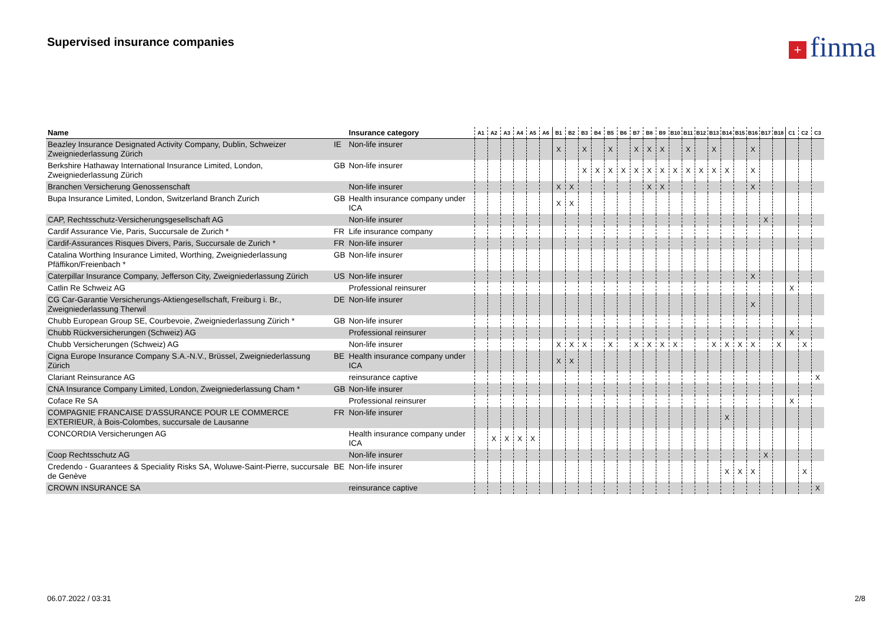Supervised insurance companies + finma
| Name | | Insurance category | A1 | A2 | A3 | A4 | A5 | A6 | B1 | B2 | B3 | B4 | B5 | B6 | B7 | B8 | B9 | B10 | B11 | B12 | B13 | B14 | B15 | B16 | B17 | B18 | C1 | C2 | C3 |
| --- | --- | --- | --- | --- | --- | --- | --- | --- | --- | --- | --- | --- | --- | --- | --- | --- | --- | --- | --- | --- | --- | --- | --- | --- | --- | --- | --- | --- | --- |
| Beazley Insurance Designated Activity Company, Dublin, Schweizer Zweigniederlassung Zürich | IE | Non-life insurer | | | | | | | X | | X | | X | | X | X | X | | X | | X | | | X | | | | | |
| Berkshire Hathaway International Insurance Limited, London, Zweigniederlassung Zürich | GB | Non-life insurer | | | | | | | | | X | X | X | X | X | X | X | X | X | X | X | X | | X | | | | | |
| Branchen Versicherung Genossenschaft | | Non-life insurer | | | | | | | X | X | | | | | | X | X | | | | | | | X | | | | | |
| Bupa Insurance Limited, London, Switzerland Branch Zurich | GB | Health insurance company under ICA | | | | | | | X | X | | | | | | | | | | | | | | | | | | | |
| CAP, Rechtsschutz-Versicherungsgesellschaft AG | | Non-life insurer | | | | | | | | | | | | | | | | | | | | | | | X | | | | |
| Cardif Assurance Vie, Paris, Succursale de Zurich * | FR | Life insurance company | | | | | | | | | | | | | | | | | | | | | | | | | | | |
| Cardif-Assurances Risques Divers, Paris, Succursale de Zurich * | FR | Non-life insurer | | | | | | | | | | | | | | | | | | | | | | | | | | | |
| Catalina Worthing Insurance Limited, Worthing, Zweigniederlassung Pfäffikon/Freienbach * | GB | Non-life insurer | | | | | | | | | | | | | | | | | | | | | | | | | | | |
| Caterpillar Insurance Company, Jefferson City, Zweigniederlassung Zürich | US | Non-life insurer | | | | | | | | | | | | | | | | | | | | | | X | | | | | |
| Catlin Re Schweiz AG | | Professional reinsurer | | | | | | | | | | | | | | | | | | | | | | | | | X | | |
| CG Car-Garantie Versicherungs-Aktiengesellschaft, Freiburg i. Br., Zweigniederlassung Therwil | DE | Non-life insurer | | | | | | | | | | | | | | | | | | | | | | X | | | | | |
| Chubb European Group SE, Courbevoie, Zweigniederlassung Zürich * | GB | Non-life insurer | | | | | | | | | | | | | | | | | | | | | | | | | | | |
| Chubb Rückversicherungen (Schweiz) AG | | Professional reinsurer | | | | | | | | | | | | | | | | | | | | | | | | | X | | |
| Chubb Versicherungen (Schweiz) AG | | Non-life insurer | | | | | | | X | X | X | | X | | X | X | X | X | | | X | X | X | X | | X | | X | |
| Cigna Europe Insurance Company S.A.-N.V., Brüssel, Zweigniederlassung Zürich | BE | Health insurance company under ICA | | | | | | | X | X | | | | | | | | | | | | | | | | | | | |
| Clariant Reinsurance AG | | reinsurance captive | | | | | | | | | | | | | | | | | | | | | | | | | | | X |
| CNA Insurance Company Limited, London, Zweigniederlassung Cham * | GB | Non-life insurer | | | | | | | | | | | | | | | | | | | | | | | | | | | |
| Coface Re SA | | Professional reinsurer | | | | | | | | | | | | | | | | | | | | | | | | | X | | |
| COMPAGNIE FRANCAISE D'ASSURANCE POUR LE COMMERCE EXTERIEUR, à Bois-Colombes, succursale de Lausanne | FR | Non-life insurer | | | | | | | | | | | | | | | | | | | | X | | | | | | | |
| CONCORDIA Versicherungen AG | | Health insurance company under ICA | | X | X | X | X | | | | | | | | | | | | | | | | | | | | | | |
| Coop Rechtsschutz AG | | Non-life insurer | | | | | | | | | | | | | | | | | | | | | | | X | | | | |
| Credendo - Guarantees & Speciality Risks SA, Woluwe-Saint-Pierre, succursale de Genève | BE | Non-life insurer | | | | | | | | | | | | | | | | | | | | X | X | X | | | | X | |
| CROWN INSURANCE SA | | reinsurance captive | | | | | | | | | | | | | | | | | | | | | | | | | | | X |
06.07.2022 / 03:31 2/8